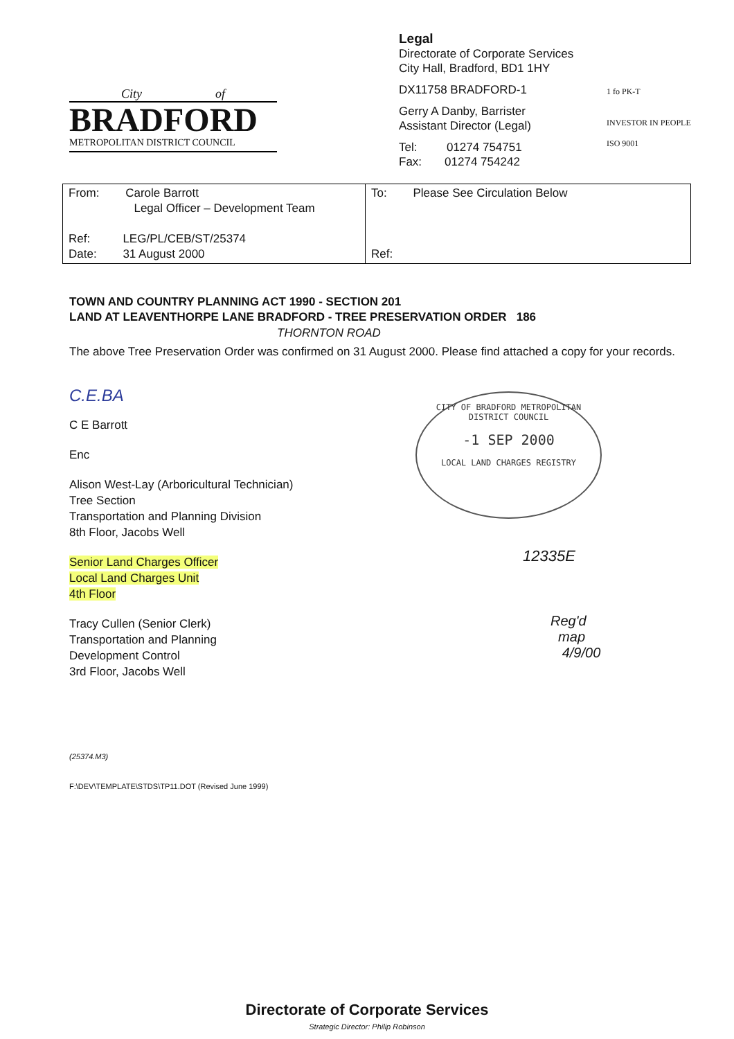City of
BRADFORD
METROPOLITAN DISTRICT COUNCIL
Legal
Directorate of Corporate Services
City Hall, Bradford, BD1 1HY
DX11758 BRADFORD-1
Gerry A Danby, Barrister
Assistant Director (Legal)
Tel: 01274 754751
Fax: 01274 754242
1 fo PK-T
INVESTOR IN PEOPLE
ISO 9001
| From: Carole Barrott Legal Officer – Development Team Ref: LEG/PL/CEB/ST/25374 Date: 31 August 2000 | To: Please See Circulation Below Ref: |
TOWN AND COUNTRY PLANNING ACT 1990 - SECTION 201
LAND AT LEAVENTHORPE LANE BRADFORD - TREE PRESERVATION ORDER 186
THORNTON ROAD
The above Tree Preservation Order was confirmed on 31 August 2000. Please find attached a copy for your records.
C.E.BA
C E Barrott
Enc
Alison West-Lay (Arboricultural Technician)
Tree Section
Transportation and Planning Division
8th Floor, Jacobs Well
Senior Land Charges Officer
Local Land Charges Unit
4th Floor
Tracy Cullen (Senior Clerk)
Transportation and Planning
Development Control
3rd Floor, Jacobs Well
(25374.M3)
F:\DEV\TEMPLATE\STDS\TP11.DOT (Revised June 1999)
CITY OF BRADFORD METROPOLITAN DISTRICT COUNCIL
-1 SEP 2000
LOCAL LAND CHARGES REGISTRY
12335E
Reg'd
map
4/9/00
Directorate of Corporate Services
Strategic Director: Philip Robinson